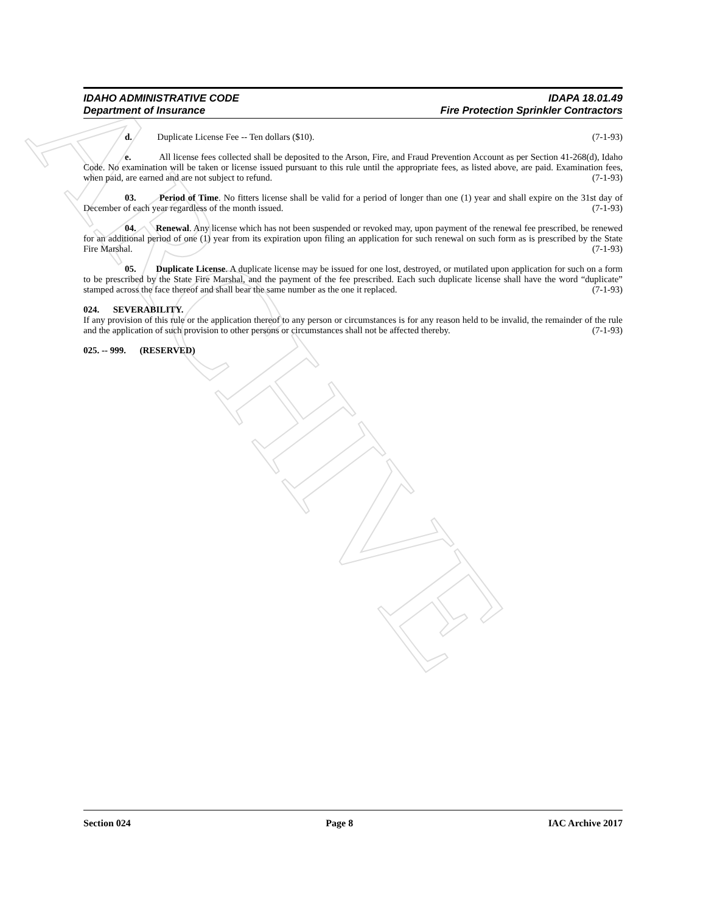ARCHIVE
IDAHO ADMINISTRATIVE CODE IDAPA 18.01.49
Department of Insurance Fire Protection Sprinkler Contractors
d. Duplicate License Fee -- Ten dollars ($10). (7-1-93)
e. All license fees collected shall be deposited to the Arson, Fire, and Fraud Prevention Account as per Section 41-268(d), Idaho Code. No examination will be taken or license issued pursuant to this rule until the appropriate fees, as listed above, are paid. Examination fees, when paid, are earned and are not subject to refund. (7-1-93)
03. Period of Time. No fitters license shall be valid for a period of longer than one (1) year and shall expire on the 31st day of December of each year regardless of the month issued. (7-1-93)
04. Renewal. Any license which has not been suspended or revoked may, upon payment of the renewal fee prescribed, be renewed for an additional period of one (1) year from its expiration upon filing an application for such renewal on such form as is prescribed by the State Fire Marshal. (7-1-93)
05. Duplicate License. A duplicate license may be issued for one lost, destroyed, or mutilated upon application for such on a form to be prescribed by the State Fire Marshal, and the payment of the fee prescribed. Each such duplicate license shall have the word “duplicate” stamped across the face thereof and shall bear the same number as the one it replaced. (7-1-93)
024. SEVERABILITY.
If any provision of this rule or the application thereof to any person or circumstances is for any reason held to be invalid, the remainder of the rule and the application of such provision to other persons or circumstances shall not be affected thereby. (7-1-93)
025. -- 999. (RESERVED)
Section 024 Page 8 IAC Archive 2017